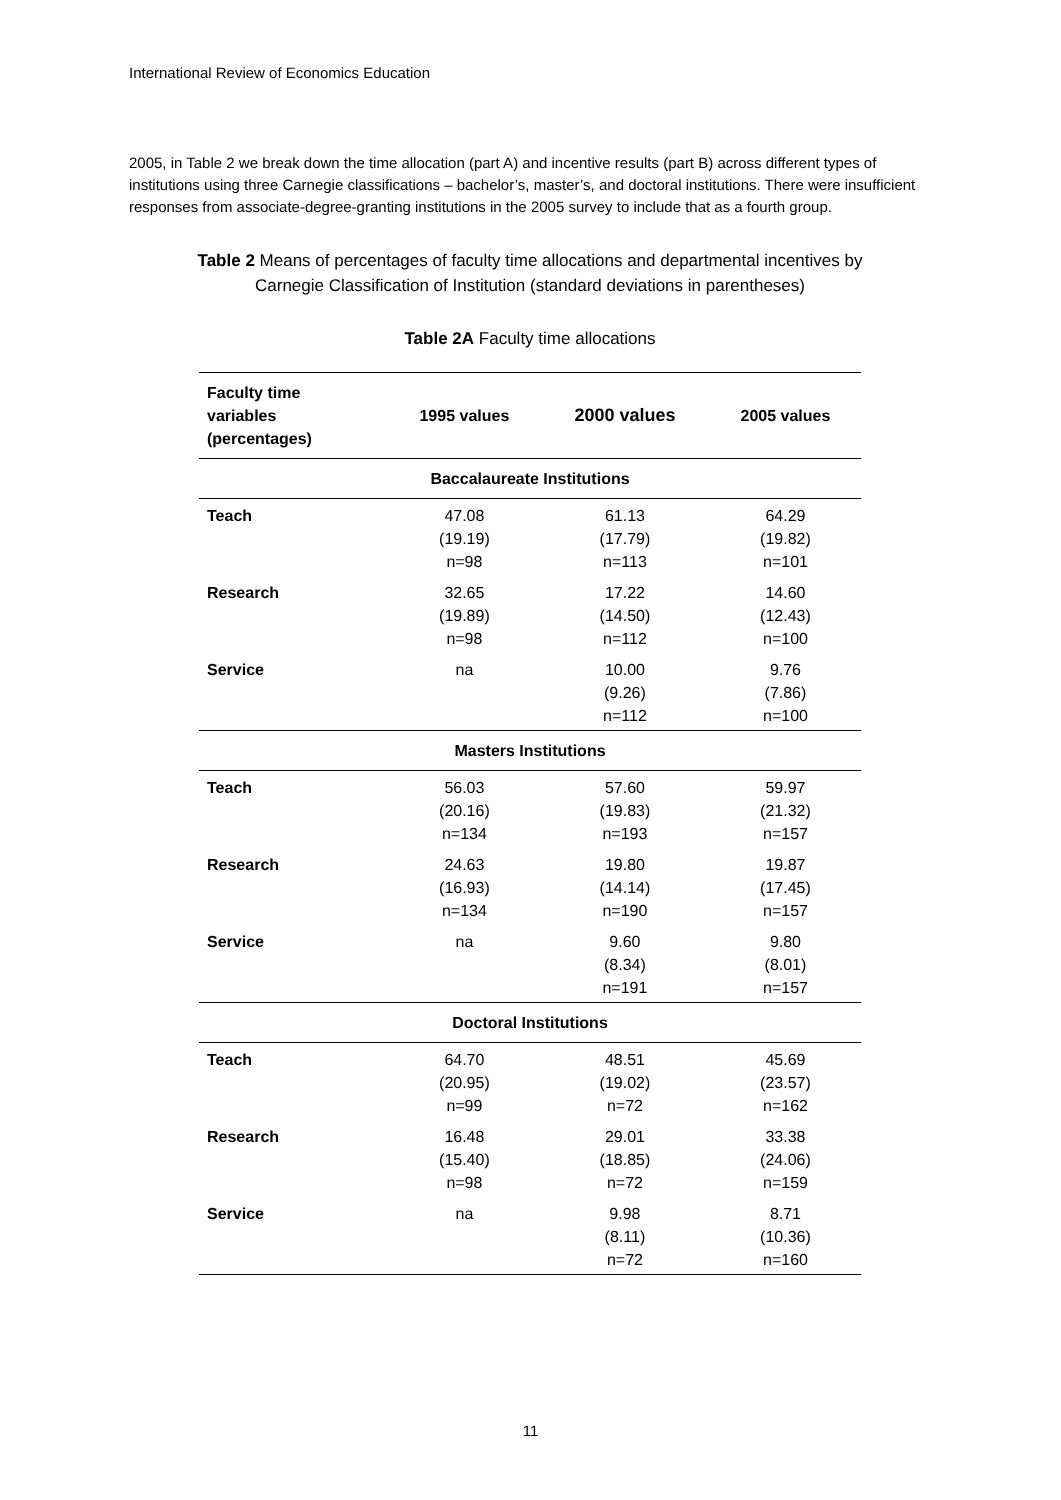International Review of Economics Education
2005, in Table 2 we break down the time allocation (part A) and incentive results (part B) across different types of institutions using three Carnegie classifications – bachelor’s, master’s, and doctoral institutions. There were insufficient responses from associate-degree-granting institutions in the 2005 survey to include that as a fourth group.
Table 2 Means of percentages of faculty time allocations and departmental incentives by
Carnegie Classification of Institution (standard deviations in parentheses)
Table 2A Faculty time allocations
| Faculty time variables (percentages) | 1995 values | 2000 values | 2005 values |
| --- | --- | --- | --- |
| Baccalaureate Institutions | | | |
| Teach | 47.08 (19.19) n=98 | 61.13 (17.79) n=113 | 64.29 (19.82) n=101 |
| Research | 32.65 (19.89) n=98 | 17.22 (14.50) n=112 | 14.60 (12.43) n=100 |
| Service | na | 10.00 (9.26) n=112 | 9.76 (7.86) n=100 |
| Masters Institutions | | | |
| Teach | 56.03 (20.16) n=134 | 57.60 (19.83) n=193 | 59.97 (21.32) n=157 |
| Research | 24.63 (16.93) n=134 | 19.80 (14.14) n=190 | 19.87 (17.45) n=157 |
| Service | na | 9.60 (8.34) n=191 | 9.80 (8.01) n=157 |
| Doctoral Institutions | | | |
| Teach | 64.70 (20.95) n=99 | 48.51 (19.02) n=72 | 45.69 (23.57) n=162 |
| Research | 16.48 (15.40) n=98 | 29.01 (18.85) n=72 | 33.38 (24.06) n=159 |
| Service | na | 9.98 (8.11) n=72 | 8.71 (10.36) n=160 |
11